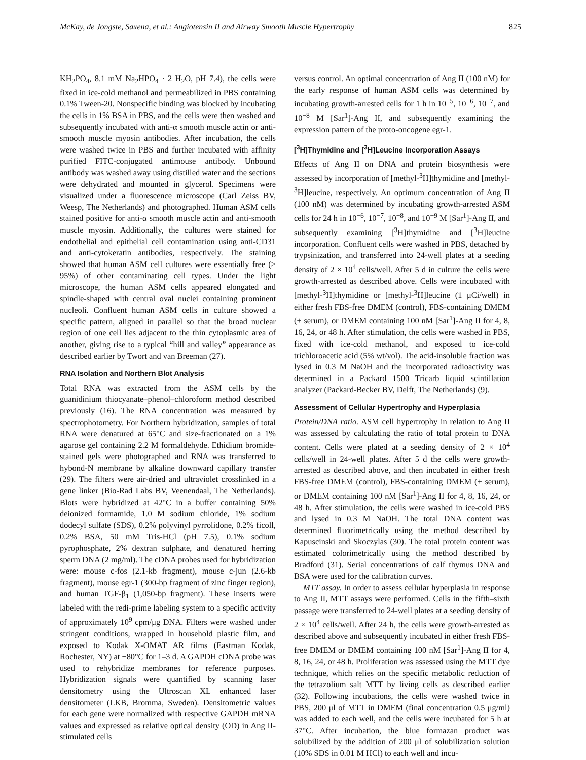McKay, de Jongste, Saxena, et al.: Angiotensin II and Airway Smooth Muscle Hypertrophy 825
KH<sub>2</sub>PO<sub>4</sub>, 8.1 mM Na<sub>2</sub>HPO<sub>4</sub> · 2 H<sub>2</sub>O, pH 7.4), the cells were fixed in ice-cold methanol and permeabilized in PBS containing 0.1% Tween-20. Nonspecific binding was blocked by incubating the cells in 1% BSA in PBS, and the cells were then washed and subsequently incubated with anti-α smooth muscle actin or anti-smooth muscle myosin antibodies. After incubation, the cells were washed twice in PBS and further incubated with affinity purified FITC-conjugated antimouse antibody. Unbound antibody was washed away using distilled water and the sections were dehydrated and mounted in glycerol. Specimens were visualized under a fluorescence microscope (Carl Zeiss BV, Weesp, The Netherlands) and photographed. Human ASM cells stained positive for anti-α smooth muscle actin and anti-smooth muscle myosin. Additionally, the cultures were stained for endothelial and epithelial cell contamination using anti-CD31 and anti-cytokeratin antibodies, respectively. The staining showed that human ASM cell cultures were essentially free (> 95%) of other contaminating cell types. Under the light microscope, the human ASM cells appeared elongated and spindle-shaped with central oval nuclei containing prominent nucleoli. Confluent human ASM cells in culture showed a specific pattern, aligned in parallel so that the broad nuclear region of one cell lies adjacent to the thin cytoplasmic area of another, giving rise to a typical “hill and valley” appearance as described earlier by Twort and van Breeman (27).
RNA Isolation and Northern Blot Analysis
Total RNA was extracted from the ASM cells by the guanidinium thiocyanate–phenol–chloroform method described previously (16). The RNA concentration was measured by spectrophotometry. For Northern hybridization, samples of total RNA were denatured at 65°C and size-fractionated on a 1% agarose gel containing 2.2 M formaldehyde. Ethidium bromide-stained gels were photographed and RNA was transferred to hybond-N membrane by alkaline downward capillary transfer (29). The filters were air-dried and ultraviolet crosslinked in a gene linker (Bio-Rad Labs BV, Veenendaal, The Netherlands). Blots were hybridized at 42°C in a buffer containing 50% deionized formamide, 1.0 M sodium chloride, 1% sodium dodecyl sulfate (SDS), 0.2% polyvinyl pyrrolidone, 0.2% ficoll, 0.2% BSA, 50 mM Tris-HCl (pH 7.5), 0.1% sodium pyrophosphate, 2% dextran sulphate, and denatured herring sperm DNA (2 mg/ml). The cDNA probes used for hybridization were: mouse c-fos (2.1-kb fragment), mouse c-jun (2.6-kb fragment), mouse egr-1 (300-bp fragment of zinc finger region), and human TGF-β<sub>1</sub> (1,050-bp fragment). These inserts were labeled with the redi-prime labeling system to a specific activity of approximately 10<sup>9</sup> cpm/μg DNA. Filters were washed under stringent conditions, wrapped in household plastic film, and exposed to Kodak X-OMAT AR films (Eastman Kodak, Rochester, NY) at −80°C for 1–3 d. A GAPDH cDNA probe was used to rehybridize membranes for reference purposes. Hybridization signals were quantified by scanning laser densitometry using the Ultroscan XL enhanced laser densitometer (LKB, Bromma, Sweden). Densitometric values for each gene were normalized with respective GAPDH mRNA values and expressed as relative optical density (OD) in Ang II-stimulated cells
versus control. An optimal concentration of Ang II (100 nM) for the early response of human ASM cells was determined by incubating growth-arrested cells for 1 h in 10<sup>−5</sup>, 10<sup>−6</sup>, 10<sup>−7</sup>, and 10<sup>−8</sup> M [Sar<sup>1</sup>]-Ang II, and subsequently examining the expression pattern of the proto-oncogene egr-1.
[<sup>3</sup>H]Thymidine and [<sup>3</sup>H]Leucine Incorporation Assays
Effects of Ang II on DNA and protein biosynthesis were assessed by incorporation of [methyl-<sup>3</sup>H]thymidine and [methyl-<sup>3</sup>H]leucine, respectively. An optimum concentration of Ang II (100 nM) was determined by incubating growth-arrested ASM cells for 24 h in 10<sup>−6</sup>, 10<sup>−7</sup>, 10<sup>−8</sup>, and 10<sup>−9</sup> M [Sar<sup>1</sup>]-Ang II, and subsequently examining [<sup>3</sup>H]thymidine and [<sup>3</sup>H]leucine incorporation. Confluent cells were washed in PBS, detached by trypsinization, and transferred into 24-well plates at a seeding density of 2 × 10<sup>4</sup> cells/well. After 5 d in culture the cells were growth-arrested as described above. Cells were incubated with [methyl-<sup>3</sup>H]thymidine or [methyl-<sup>3</sup>H]leucine (1 μCi/well) in either fresh FBS-free DMEM (control), FBS-containing DMEM (+ serum), or DMEM containing 100 nM [Sar<sup>1</sup>]-Ang II for 4, 8, 16, 24, or 48 h. After stimulation, the cells were washed in PBS, fixed with ice-cold methanol, and exposed to ice-cold trichloroacetic acid (5% wt/vol). The acid-insoluble fraction was lysed in 0.3 M NaOH and the incorporated radioactivity was determined in a Packard 1500 Tricarb liquid scintillation analyzer (Packard-Becker BV, Delft, The Netherlands) (9).
Assessment of Cellular Hypertrophy and Hyperplasia
Protein/DNA ratio. ASM cell hypertrophy in relation to Ang II was assessed by calculating the ratio of total protein to DNA content. Cells were plated at a seeding density of 2 × 10<sup>4</sup> cells/well in 24-well plates. After 5 d the cells were growth-arrested as described above, and then incubated in either fresh FBS-free DMEM (control), FBS-containing DMEM (+ serum), or DMEM containing 100 nM [Sar<sup>1</sup>]-Ang II for 4, 8, 16, 24, or 48 h. After stimulation, the cells were washed in ice-cold PBS and lysed in 0.3 M NaOH. The total DNA content was determined fluorimetrically using the method described by Kapuscinski and Skoczylas (30). The total protein content was estimated colorimetrically using the method described by Bradford (31). Serial concentrations of calf thymus DNA and BSA were used for the calibration curves.
MTT assay. In order to assess cellular hyperplasia in response to Ang II, MTT assays were performed. Cells in the fifth–sixth passage were transferred to 24-well plates at a seeding density of 2 × 10<sup>4</sup> cells/well. After 24 h, the cells were growth-arrested as described above and subsequently incubated in either fresh FBS-free DMEM or DMEM containing 100 nM [Sar<sup>1</sup>]-Ang II for 4, 8, 16, 24, or 48 h. Proliferation was assessed using the MTT dye technique, which relies on the specific metabolic reduction of the tetrazolium salt MTT by living cells as described earlier (32). Following incubations, the cells were washed twice in PBS, 200 μl of MTT in DMEM (final concentration 0.5 μg/ml) was added to each well, and the cells were incubated for 5 h at 37°C. After incubation, the blue formazan product was solubilized by the addition of 200 μl of solubilization solution (10% SDS in 0.01 M HCl) to each well and incu-